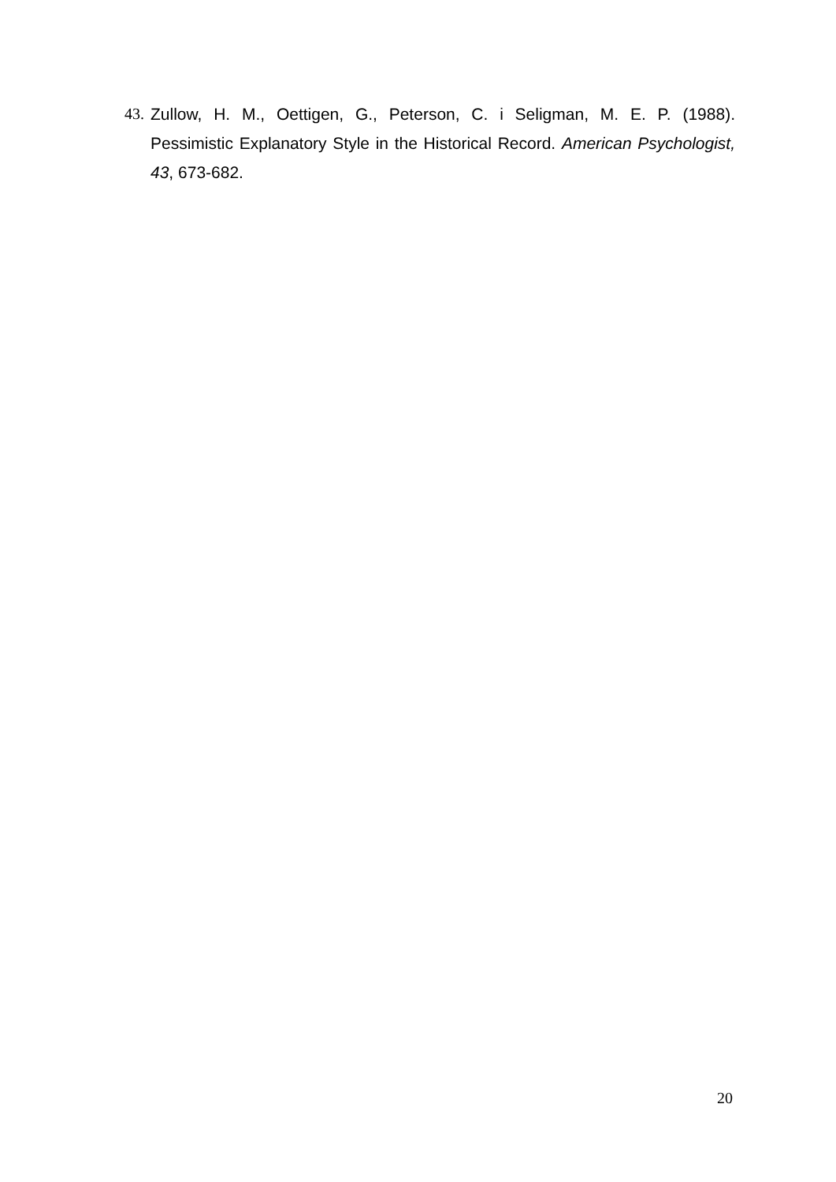43. Zullow, H. M., Oettigen, G., Peterson, C. i Seligman, M. E. P. (1988). Pessimistic Explanatory Style in the Historical Record. American Psychologist, 43, 673-682.
20